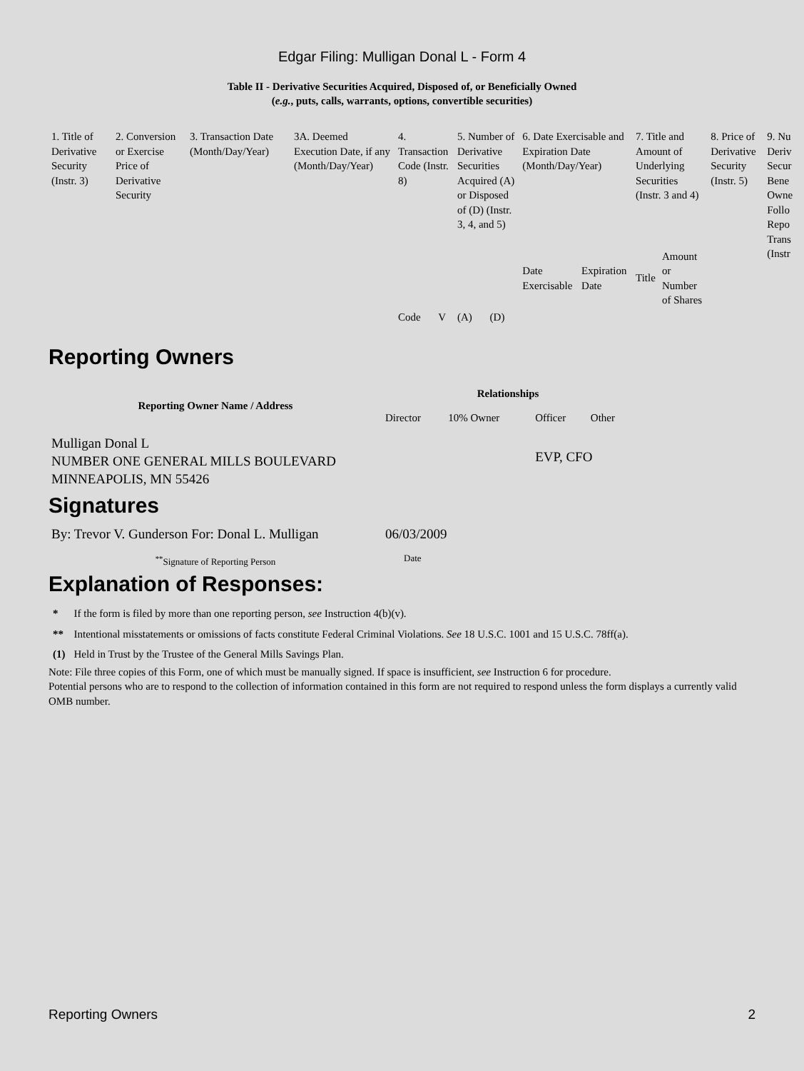Edgar Filing: Mulligan Donal L - Form 4
Table II - Derivative Securities Acquired, Disposed of, or Beneficially Owned
(e.g., puts, calls, warrants, options, convertible securities)
| 1. Title of Derivative Security (Instr. 3) | 2. Conversion or Exercise Price of Derivative Security | 3. Transaction Date (Month/Day/Year) | 3A. Deemed Execution Date, if any (Month/Day/Year) | 4. Transaction Code (Instr. 8) | | 5. Number of Derivative Securities Acquired (A) or Disposed of (D) (Instr. 3, 4, and 5) | | 6. Date Exercisable and Expiration Date (Month/Day/Year) | | 7. Title and Amount of Underlying Securities (Instr. 3 and 4) | | 8. Price of Derivative Security (Instr. 5) | 9. Nu Deriv Secur Bene Owne Follo Repo Trans (Instr |
| --- | --- | --- | --- | --- | --- | --- | --- | --- | --- | --- | --- | --- | --- |
| | | | | Code | V | (A) | (D) | Date Exercisable | Expiration Date | Title | Amount or Number of Shares | | |
Reporting Owners
| Reporting Owner Name / Address | Relationships | | | |
| --- | --- | --- | --- | --- |
| | Director | 10% Owner | Officer | Other |
| Mulligan Donal L NUMBER ONE GENERAL MILLS BOULEVARD MINNEAPOLIS, MN 55426 | | | EVP, CFO | |
Signatures
| By: Trevor V. Gunderson For: Donal L. Mulligan | 06/03/2009 |
| <sup>**</sup> Signature of Reporting Person | Date |
Explanation of Responses:
| * | If the form is filed by more than one reporting person, see Instruction 4(b)(v). |
| ** | Intentional misstatements or omissions of facts constitute Federal Criminal Violations. See 18 U.S.C. 1001 and 15 U.S.C. 78ff(a). |
| (1) | Held in Trust by the Trustee of the General Mills Savings Plan. |
Note: File three copies of this Form, one of which must be manually signed. If space is insufficient, see Instruction 6 for procedure.
Potential persons who are to respond to the collection of information contained in this form are not required to respond unless the form displays a currently valid OMB number.
Reporting Owners 2